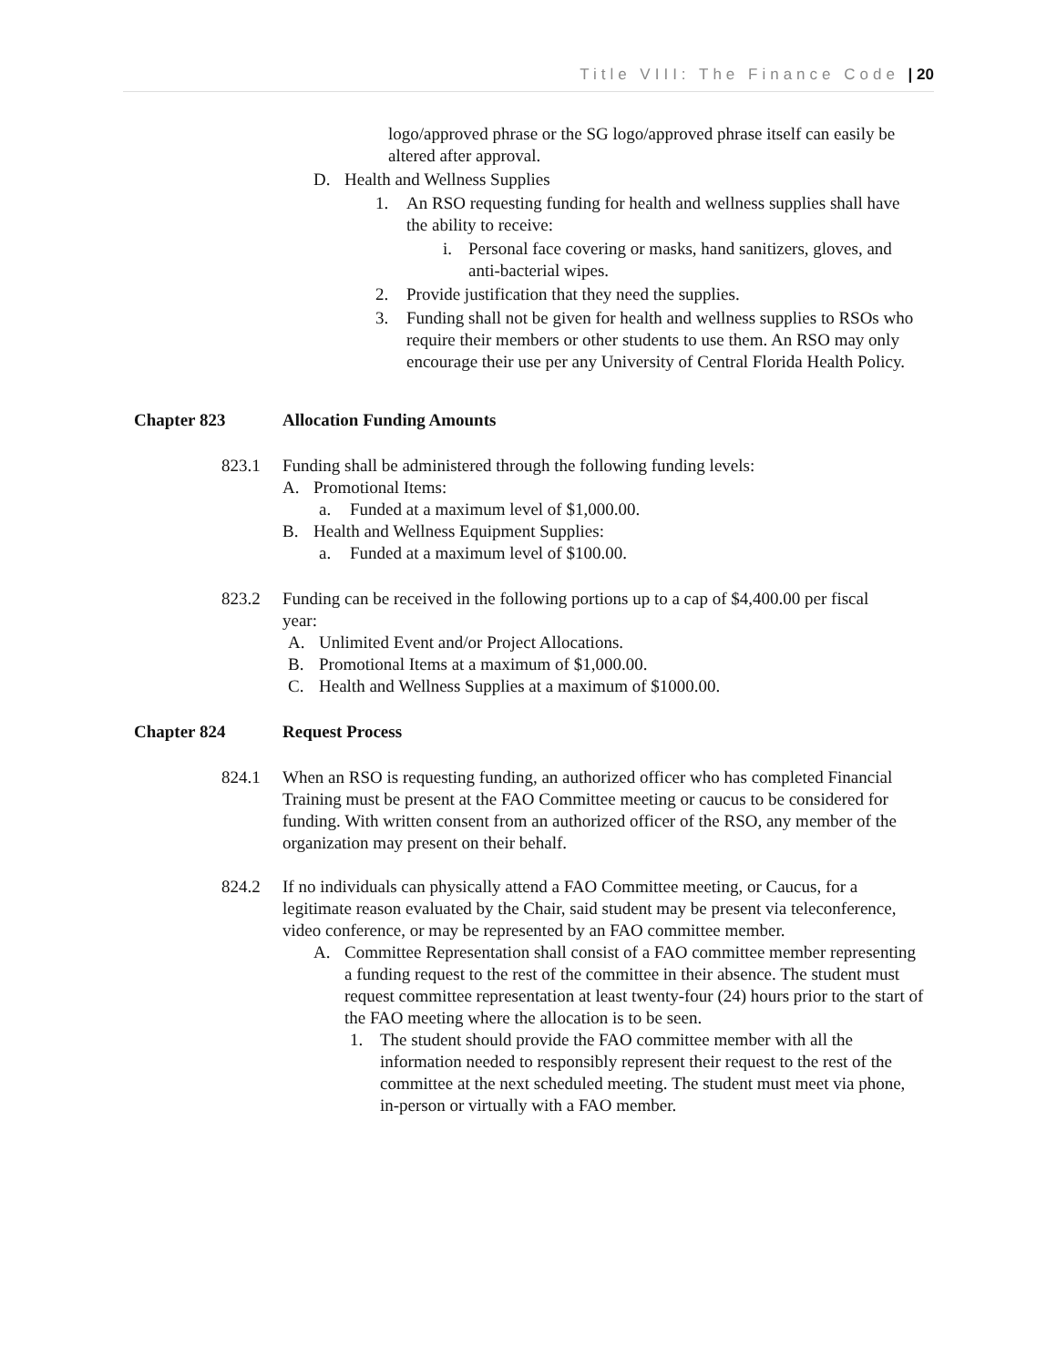Title VIII: The Finance Code | 20
logo/approved phrase or the SG logo/approved phrase itself can easily be altered after approval.
D. Health and Wellness Supplies
1. An RSO requesting funding for health and wellness supplies shall have the ability to receive:
i. Personal face covering or masks, hand sanitizers, gloves, and anti-bacterial wipes.
2. Provide justification that they need the supplies.
3. Funding shall not be given for health and wellness supplies to RSOs who require their members or other students to use them. An RSO may only encourage their use per any University of Central Florida Health Policy.
Chapter 823 Allocation Funding Amounts
823.1 Funding shall be administered through the following funding levels:
A. Promotional Items:
a. Funded at a maximum level of $1,000.00.
B. Health and Wellness Equipment Supplies:
a. Funded at a maximum level of $100.00.
823.2 Funding can be received in the following portions up to a cap of $4,400.00 per fiscal year:
A. Unlimited Event and/or Project Allocations.
B. Promotional Items at a maximum of $1,000.00.
C. Health and Wellness Supplies at a maximum of $1000.00.
Chapter 824 Request Process
824.1 When an RSO is requesting funding, an authorized officer who has completed Financial Training must be present at the FAO Committee meeting or caucus to be considered for funding. With written consent from an authorized officer of the RSO, any member of the organization may present on their behalf.
824.2 If no individuals can physically attend a FAO Committee meeting, or Caucus, for a legitimate reason evaluated by the Chair, said student may be present via teleconference, video conference, or may be represented by an FAO committee member.
A. Committee Representation shall consist of a FAO committee member representing a funding request to the rest of the committee in their absence. The student must request committee representation at least twenty-four (24) hours prior to the start of the FAO meeting where the allocation is to be seen.
1. The student should provide the FAO committee member with all the information needed to responsibly represent their request to the rest of the committee at the next scheduled meeting. The student must meet via phone, in-person or virtually with a FAO member.